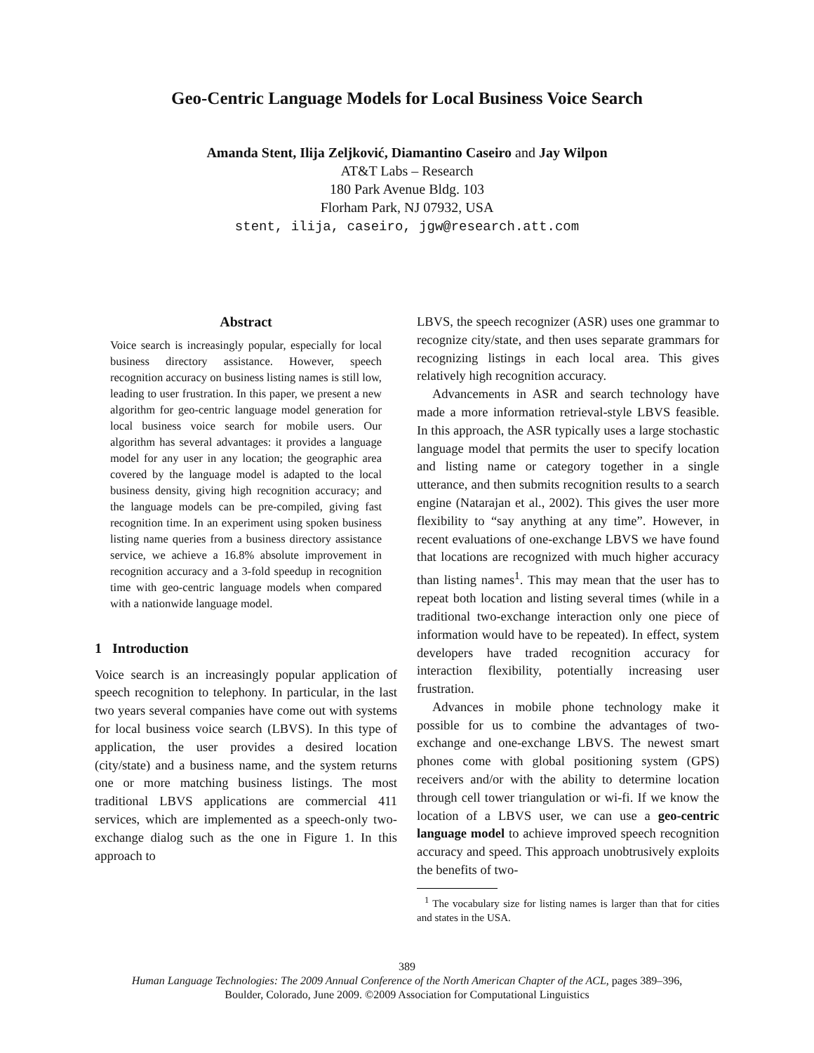Geo-Centric Language Models for Local Business Voice Search
Amanda Stent, Ilija Zeljković, Diamantino Caseiro and Jay Wilpon
AT&T Labs – Research
180 Park Avenue Bldg. 103
Florham Park, NJ 07932, USA
stent, ilija, caseiro, jgw@research.att.com
Abstract
Voice search is increasingly popular, especially for local business directory assistance. However, speech recognition accuracy on business listing names is still low, leading to user frustration. In this paper, we present a new algorithm for geo-centric language model generation for local business voice search for mobile users. Our algorithm has several advantages: it provides a language model for any user in any location; the geographic area covered by the language model is adapted to the local business density, giving high recognition accuracy; and the language models can be pre-compiled, giving fast recognition time. In an experiment using spoken business listing name queries from a business directory assistance service, we achieve a 16.8% absolute improvement in recognition accuracy and a 3-fold speedup in recognition time with geo-centric language models when compared with a nationwide language model.
1 Introduction
Voice search is an increasingly popular application of speech recognition to telephony. In particular, in the last two years several companies have come out with systems for local business voice search (LBVS). In this type of application, the user provides a desired location (city/state) and a business name, and the system returns one or more matching business listings. The most traditional LBVS applications are commercial 411 services, which are implemented as a speech-only two-exchange dialog such as the one in Figure 1. In this approach to
LBVS, the speech recognizer (ASR) uses one grammar to recognize city/state, and then uses separate grammars for recognizing listings in each local area. This gives relatively high recognition accuracy.
Advancements in ASR and search technology have made a more information retrieval-style LBVS feasible. In this approach, the ASR typically uses a large stochastic language model that permits the user to specify location and listing name or category together in a single utterance, and then submits recognition results to a search engine (Natarajan et al., 2002). This gives the user more flexibility to “say anything at any time”. However, in recent evaluations of one-exchange LBVS we have found that locations are recognized with much higher accuracy than listing names<sup>1</sup>. This may mean that the user has to repeat both location and listing several times (while in a traditional two-exchange interaction only one piece of information would have to be repeated). In effect, system developers have traded recognition accuracy for interaction flexibility, potentially increasing user frustration.
Advances in mobile phone technology make it possible for us to combine the advantages of two-exchange and one-exchange LBVS. The newest smart phones come with global positioning system (GPS) receivers and/or with the ability to determine location through cell tower triangulation or wi-fi. If we know the location of a LBVS user, we can use a geo-centric language model to achieve improved speech recognition accuracy and speed. This approach unobtrusively exploits the benefits of two-
<sup>1</sup> The vocabulary size for listing names is larger than that for cities and states in the USA.
389
Human Language Technologies: The 2009 Annual Conference of the North American Chapter of the ACL, pages 389–396,
Boulder, Colorado, June 2009. ©2009 Association for Computational Linguistics